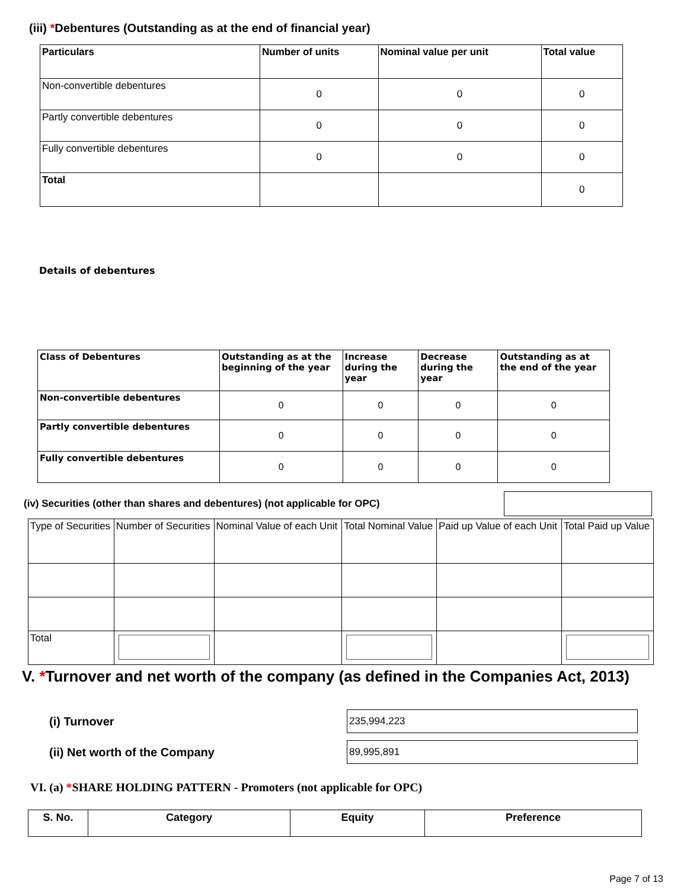(iii) *Debentures (Outstanding as at the end of financial year)
| Particulars | Number of units | Nominal value per unit | Total value |
| --- | --- | --- | --- |
| Non-convertible debentures | 0 | 0 | 0 |
| Partly convertible debentures | 0 | 0 | 0 |
| Fully convertible debentures | 0 | 0 | 0 |
| Total | | | 0 |
Details of debentures
| Class of Debentures | Outstanding as at the beginning of the year | Increase during the year | Decrease during the year | Outstanding as at the end of the year |
| --- | --- | --- | --- | --- |
| Non-convertible debentures | 0 | 0 | 0 | 0 |
| Partly convertible debentures | 0 | 0 | 0 | 0 |
| Fully convertible debentures | 0 | 0 | 0 | 0 |
(iv) Securities (other than shares and debentures) (not applicable for OPC)
| Type of Securities | Number of Securities | Nominal Value of each Unit | Total Nominal Value | Paid up Value of each Unit | Total Paid up Value |
| --- | --- | --- | --- | --- | --- |
| Total | | | | | |
V. *Turnover and net worth of the company (as defined in the Companies Act, 2013)
(i) Turnover
235,994,223
(ii) Net worth of the Company
89,995,891
VI. (a) *SHARE HOLDING PATTERN - Promoters (not applicable for OPC)
| S. No. | Category | Equity | Preference |
| --- | --- | --- | --- |
Page 7 of 13